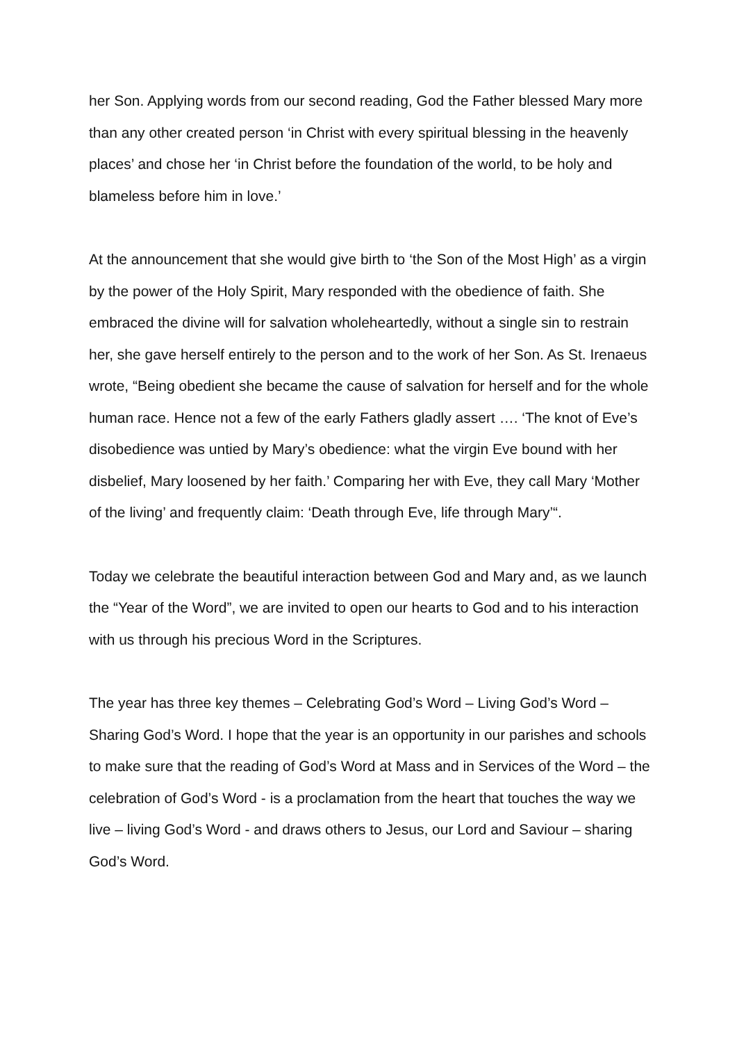her Son. Applying words from our second reading, God the Father blessed Mary more than any other created person ‘in Christ with every spiritual blessing in the heavenly places’ and chose her ‘in Christ before the foundation of the world, to be holy and blameless before him in love.’
At the announcement that she would give birth to ‘the Son of the Most High’ as a virgin by the power of the Holy Spirit, Mary responded with the obedience of faith. She embraced the divine will for salvation wholeheartedly, without a single sin to restrain her, she gave herself entirely to the person and to the work of her Son. As St. Irenaeus wrote, “Being obedient she became the cause of salvation for herself and for the whole human race. Hence not a few of the early Fathers gladly assert …. ‘The knot of Eve’s disobedience was untied by Mary’s obedience: what the virgin Eve bound with her disbelief, Mary loosened by her faith.’ Comparing her with Eve, they call Mary ‘Mother of the living’ and frequently claim: ‘Death through Eve, life through Mary’“.
Today we celebrate the beautiful interaction between God and Mary and, as we launch the “Year of the Word”, we are invited to open our hearts to God and to his interaction with us through his precious Word in the Scriptures.
The year has three key themes – Celebrating God’s Word – Living God’s Word – Sharing God’s Word. I hope that the year is an opportunity in our parishes and schools to make sure that the reading of God’s Word at Mass and in Services of the Word – the celebration of God’s Word - is a proclamation from the heart that touches the way we live – living God’s Word - and draws others to Jesus, our Lord and Saviour – sharing God’s Word.